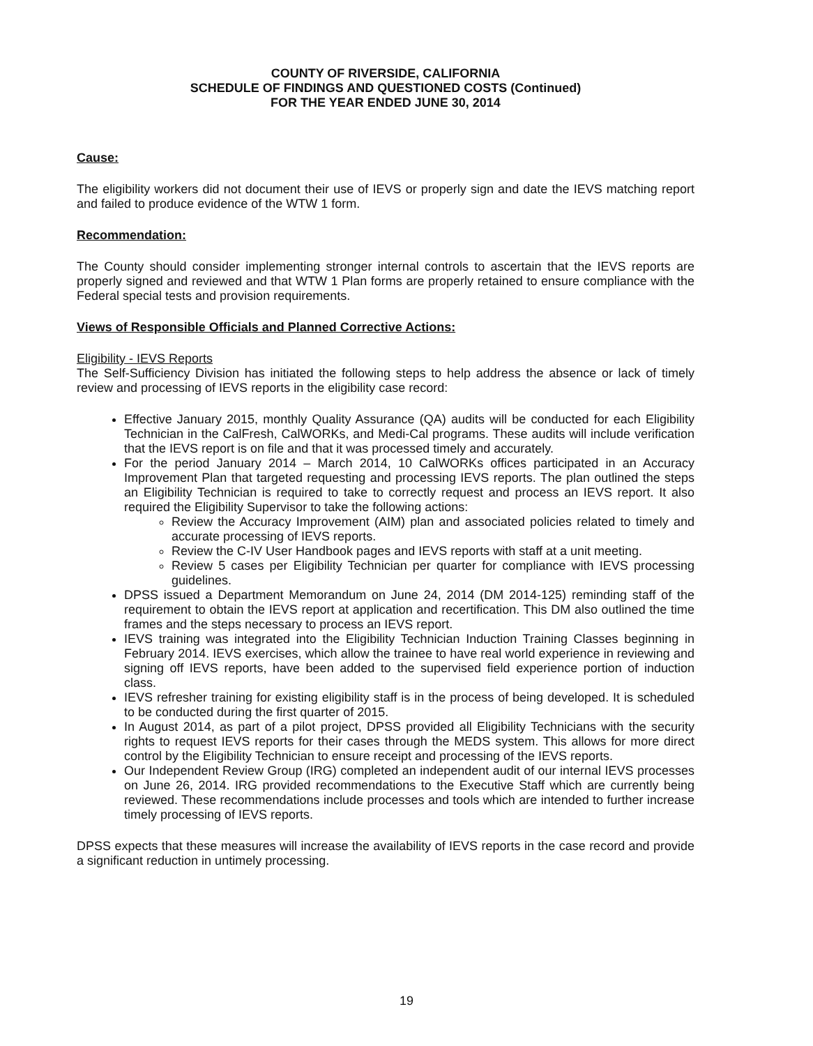COUNTY OF RIVERSIDE, CALIFORNIA
SCHEDULE OF FINDINGS AND QUESTIONED COSTS (Continued)
FOR THE YEAR ENDED JUNE 30, 2014
Cause:
The eligibility workers did not document their use of IEVS or properly sign and date the IEVS matching report and failed to produce evidence of the WTW 1 form.
Recommendation:
The County should consider implementing stronger internal controls to ascertain that the IEVS reports are properly signed and reviewed and that WTW 1 Plan forms are properly retained to ensure compliance with the Federal special tests and provision requirements.
Views of Responsible Officials and Planned Corrective Actions:
Eligibility - IEVS Reports
The Self-Sufficiency Division has initiated the following steps to help address the absence or lack of timely review and processing of IEVS reports in the eligibility case record:
Effective January 2015, monthly Quality Assurance (QA) audits will be conducted for each Eligibility Technician in the CalFresh, CalWORKs, and Medi-Cal programs. These audits will include verification that the IEVS report is on file and that it was processed timely and accurately.
For the period January 2014 – March 2014, 10 CalWORKs offices participated in an Accuracy Improvement Plan that targeted requesting and processing IEVS reports. The plan outlined the steps an Eligibility Technician is required to take to correctly request and process an IEVS report. It also required the Eligibility Supervisor to take the following actions:
Review the Accuracy Improvement (AIM) plan and associated policies related to timely and accurate processing of IEVS reports.
Review the C-IV User Handbook pages and IEVS reports with staff at a unit meeting.
Review 5 cases per Eligibility Technician per quarter for compliance with IEVS processing guidelines.
DPSS issued a Department Memorandum on June 24, 2014 (DM 2014-125) reminding staff of the requirement to obtain the IEVS report at application and recertification. This DM also outlined the time frames and the steps necessary to process an IEVS report.
IEVS training was integrated into the Eligibility Technician Induction Training Classes beginning in February 2014. IEVS exercises, which allow the trainee to have real world experience in reviewing and signing off IEVS reports, have been added to the supervised field experience portion of induction class.
IEVS refresher training for existing eligibility staff is in the process of being developed. It is scheduled to be conducted during the first quarter of 2015.
In August 2014, as part of a pilot project, DPSS provided all Eligibility Technicians with the security rights to request IEVS reports for their cases through the MEDS system. This allows for more direct control by the Eligibility Technician to ensure receipt and processing of the IEVS reports.
Our Independent Review Group (IRG) completed an independent audit of our internal IEVS processes on June 26, 2014. IRG provided recommendations to the Executive Staff which are currently being reviewed. These recommendations include processes and tools which are intended to further increase timely processing of IEVS reports.
DPSS expects that these measures will increase the availability of IEVS reports in the case record and provide a significant reduction in untimely processing.
19